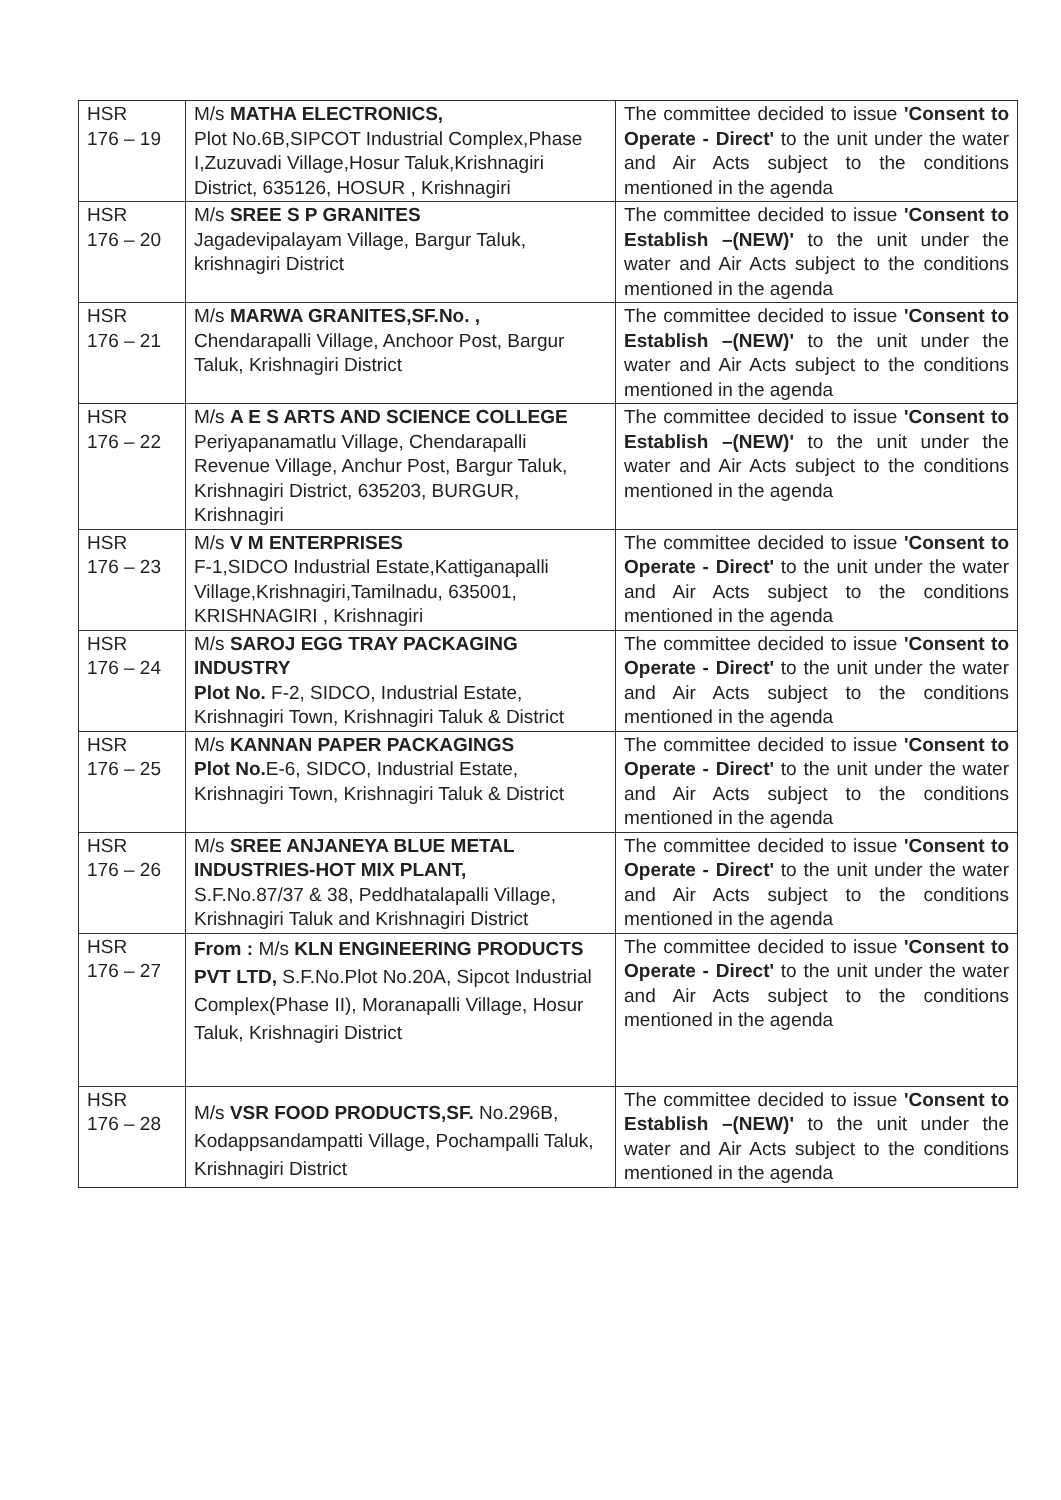| HSR 176 – 19 | M/s MATHA ELECTRONICS, Plot No.6B,SIPCOT Industrial Complex,Phase I,Zuzuvadi Village,Hosur Taluk,Krishnagiri District, 635126, HOSUR , Krishnagiri | The committee decided to issue 'Consent to Operate - Direct' to the unit under the water and Air Acts subject to the conditions mentioned in the agenda |
| HSR 176 – 20 | M/s SREE S P GRANITES Jagadevipalayam Village, Bargur Taluk, krishnagiri District | The committee decided to issue 'Consent to Establish –(NEW)' to the unit under the water and Air Acts subject to the conditions mentioned in the agenda |
| HSR 176 – 21 | M/s MARWA GRANITES,SF.No. , Chendarapalli Village, Anchoor Post, Bargur Taluk, Krishnagiri District | The committee decided to issue 'Consent to Establish –(NEW)' to the unit under the water and Air Acts subject to the conditions mentioned in the agenda |
| HSR 176 – 22 | M/s A E S ARTS AND SCIENCE COLLEGE Periyapanamatlu Village, Chendarapalli Revenue Village, Anchur Post, Bargur Taluk, Krishnagiri District, 635203, BURGUR, Krishnagiri | The committee decided to issue 'Consent to Establish –(NEW)' to the unit under the water and Air Acts subject to the conditions mentioned in the agenda |
| HSR 176 – 23 | M/s V M ENTERPRISES F-1,SIDCO Industrial Estate,Kattiganapalli Village,Krishnagiri,Tamilnadu, 635001, KRISHNAGIRI , Krishnagiri | The committee decided to issue 'Consent to Operate - Direct' to the unit under the water and Air Acts subject to the conditions mentioned in the agenda |
| HSR 176 – 24 | M/s SAROJ EGG TRAY PACKAGING INDUSTRY Plot No. F-2, SIDCO, Industrial Estate, Krishnagiri Town, Krishnagiri Taluk & District | The committee decided to issue 'Consent to Operate - Direct' to the unit under the water and Air Acts subject to the conditions mentioned in the agenda |
| HSR 176 – 25 | M/s KANNAN PAPER PACKAGINGS Plot No. E-6, SIDCO, Industrial Estate, Krishnagiri Town, Krishnagiri Taluk & District | The committee decided to issue 'Consent to Operate - Direct' to the unit under the water and Air Acts subject to the conditions mentioned in the agenda |
| HSR 176 – 26 | M/s SREE ANJANEYA BLUE METAL INDUSTRIES-HOT MIX PLANT, S.F.No.87/37 & 38, Peddhatalapalli Village, Krishnagiri Taluk and Krishnagiri District | The committee decided to issue 'Consent to Operate - Direct' to the unit under the water and Air Acts subject to the conditions mentioned in the agenda |
| HSR 176 – 27 | From : M/s KLN ENGINEERING PRODUCTS PVT LTD, S.F.No.Plot No.20A, Sipcot Industrial Complex(Phase II), Moranapalli Village, Hosur Taluk, Krishnagiri District | The committee decided to issue 'Consent to Operate - Direct' to the unit under the water and Air Acts subject to the conditions mentioned in the agenda |
| HSR 176 – 28 | M/s VSR FOOD PRODUCTS,SF. No.296B, Kodappsandampatti Village, Pochampalli Taluk, Krishnagiri District | The committee decided to issue 'Consent to Establish –(NEW)' to the unit under the water and Air Acts subject to the conditions mentioned in the agenda |